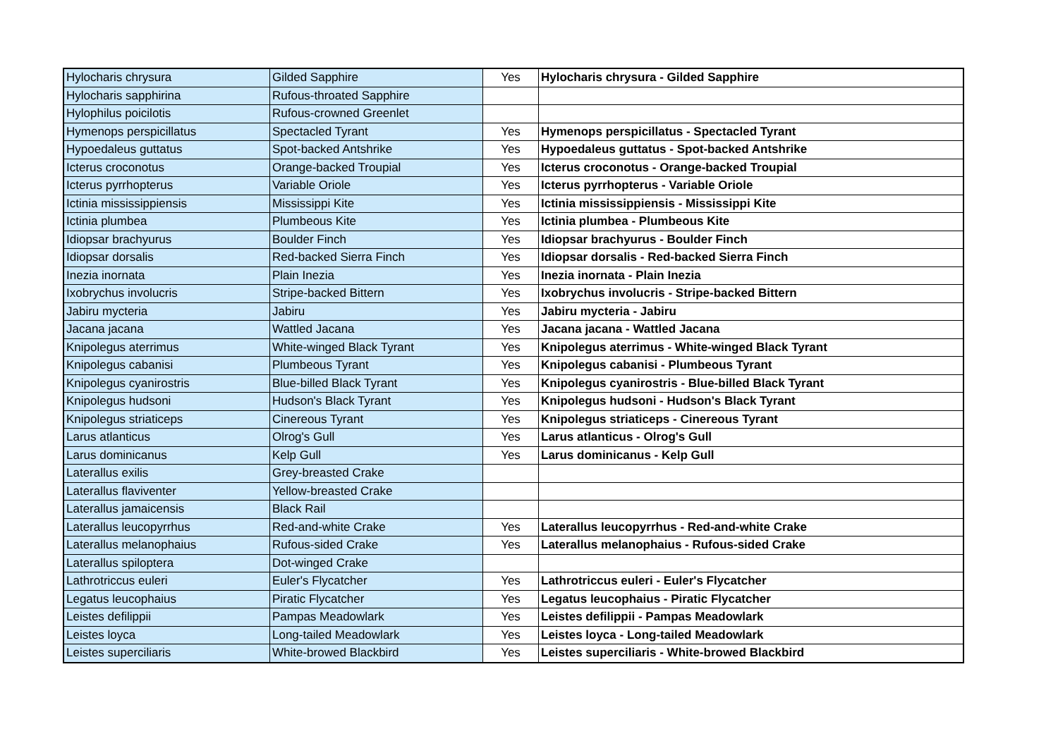| Hylocharis chrysura | Gilded Sapphire | Yes | Hylocharis chrysura - Gilded Sapphire |
| Hylocharis sapphirina | Rufous-throated Sapphire | | |
| Hylophilus poicilotis | Rufous-crowned Greenlet | | |
| Hymenops perspicillatus | Spectacled Tyrant | Yes | Hymenops perspicillatus - Spectacled Tyrant |
| Hypoedaleus guttatus | Spot-backed Antshrike | Yes | Hypoedaleus guttatus - Spot-backed Antshrike |
| Icterus croconotus | Orange-backed Troupial | Yes | Icterus croconotus - Orange-backed Troupial |
| Icterus pyrrhopterus | Variable Oriole | Yes | Icterus pyrrhopterus - Variable Oriole |
| Ictinia mississippiensis | Mississippi Kite | Yes | Ictinia mississippiensis - Mississippi Kite |
| Ictinia plumbea | Plumbeous Kite | Yes | Ictinia plumbea - Plumbeous Kite |
| Idiopsar brachyurus | Boulder Finch | Yes | Idiopsar brachyurus - Boulder Finch |
| Idiopsar dorsalis | Red-backed Sierra Finch | Yes | Idiopsar dorsalis - Red-backed Sierra Finch |
| Inezia inornata | Plain Inezia | Yes | Inezia inornata - Plain Inezia |
| Ixobrychus involucris | Stripe-backed Bittern | Yes | Ixobrychus involucris - Stripe-backed Bittern |
| Jabiru mycteria | Jabiru | Yes | Jabiru mycteria - Jabiru |
| Jacana jacana | Wattled Jacana | Yes | Jacana jacana - Wattled Jacana |
| Knipolegus aterrimus | White-winged Black Tyrant | Yes | Knipolegus aterrimus - White-winged Black Tyrant |
| Knipolegus cabanisi | Plumbeous Tyrant | Yes | Knipolegus cabanisi - Plumbeous Tyrant |
| Knipolegus cyanirostris | Blue-billed Black Tyrant | Yes | Knipolegus cyanirostris - Blue-billed Black Tyrant |
| Knipolegus hudsoni | Hudson's Black Tyrant | Yes | Knipolegus hudsoni - Hudson's Black Tyrant |
| Knipolegus striaticeps | Cinereous Tyrant | Yes | Knipolegus striaticeps - Cinereous Tyrant |
| Larus atlanticus | Olrog's Gull | Yes | Larus atlanticus - Olrog's Gull |
| Larus dominicanus | Kelp Gull | Yes | Larus dominicanus - Kelp Gull |
| Laterallus exilis | Grey-breasted Crake | | |
| Laterallus flaviventer | Yellow-breasted Crake | | |
| Laterallus jamaicensis | Black Rail | | |
| Laterallus leucopyrrhus | Red-and-white Crake | Yes | Laterallus leucopyrrhus - Red-and-white Crake |
| Laterallus melanophaius | Rufous-sided Crake | Yes | Laterallus melanophaius - Rufous-sided Crake |
| Laterallus spiloptera | Dot-winged Crake | | |
| Lathrotriccus euleri | Euler's Flycatcher | Yes | Lathrotriccus euleri - Euler's Flycatcher |
| Legatus leucophaius | Piratic Flycatcher | Yes | Legatus leucophaius - Piratic Flycatcher |
| Leistes defilippii | Pampas Meadowlark | Yes | Leistes defilippii - Pampas Meadowlark |
| Leistes loyca | Long-tailed Meadowlark | Yes | Leistes loyca - Long-tailed Meadowlark |
| Leistes superciliaris | White-browed Blackbird | Yes | Leistes superciliaris - White-browed Blackbird |